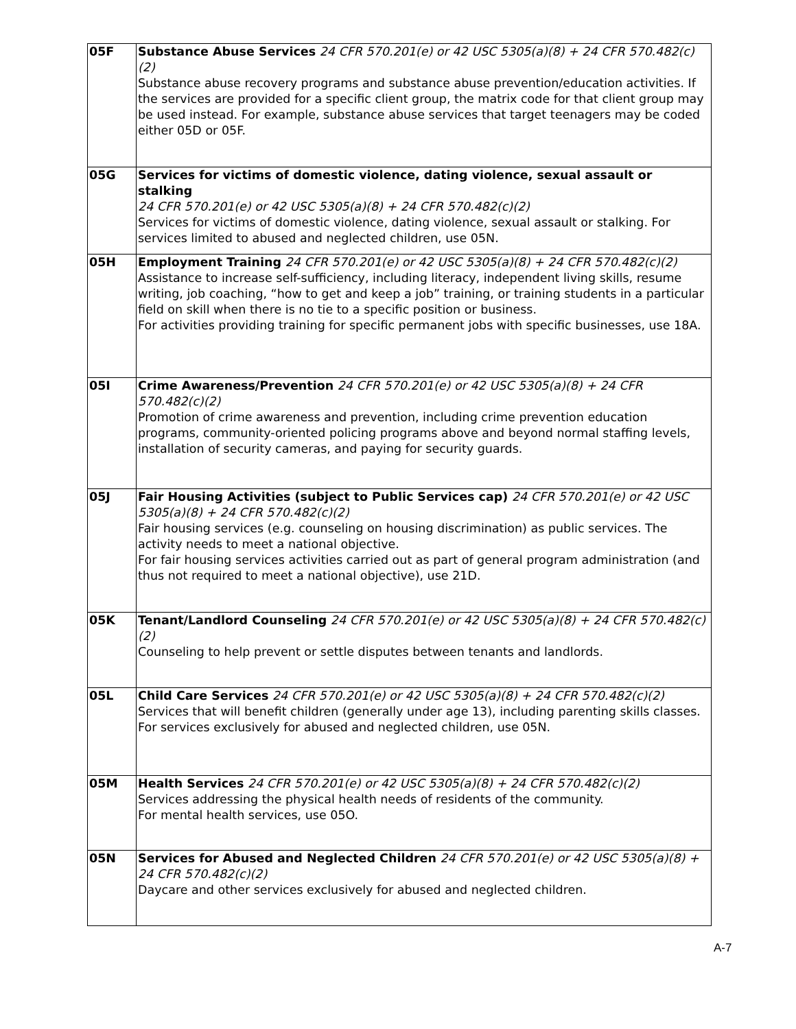| 05F | Substance Abuse Services 24 CFR 570.201(e) or 42 USC 5305(a)(8) + 24 CFR 570.482(c)(2) Substance abuse recovery programs and substance abuse prevention/education activities. If the services are provided for a specific client group, the matrix code for that client group may be used instead. For example, substance abuse services that target teenagers may be coded either 05D or 05F. |
| 05G | Services for victims of domestic violence, dating violence, sexual assault or stalking 24 CFR 570.201(e) or 42 USC 5305(a)(8) + 24 CFR 570.482(c)(2) Services for victims of domestic violence, dating violence, sexual assault or stalking. For services limited to abused and neglected children, use 05N. |
| 05H | Employment Training 24 CFR 570.201(e) or 42 USC 5305(a)(8) + 24 CFR 570.482(c)(2) Assistance to increase self-sufficiency, including literacy, independent living skills, resume writing, job coaching, “how to get and keep a job” training, or training students in a particular field on skill when there is no tie to a specific position or business. For activities providing training for specific permanent jobs with specific businesses, use 18A. |
| 05I | Crime Awareness/Prevention 24 CFR 570.201(e) or 42 USC 5305(a)(8) + 24 CFR 570.482(c)(2) Promotion of crime awareness and prevention, including crime prevention education programs, community-oriented policing programs above and beyond normal staffing levels, installation of security cameras, and paying for security guards. |
| 05J | Fair Housing Activities (subject to Public Services cap) 24 CFR 570.201(e) or 42 USC 5305(a)(8) + 24 CFR 570.482(c)(2) Fair housing services (e.g. counseling on housing discrimination) as public services. The activity needs to meet a national objective. For fair housing services activities carried out as part of general program administration (and thus not required to meet a national objective), use 21D. |
| 05K | Tenant/Landlord Counseling 24 CFR 570.201(e) or 42 USC 5305(a)(8) + 24 CFR 570.482(c)(2) Counseling to help prevent or settle disputes between tenants and landlords. |
| 05L | Child Care Services 24 CFR 570.201(e) or 42 USC 5305(a)(8) + 24 CFR 570.482(c)(2) Services that will benefit children (generally under age 13), including parenting skills classes. For services exclusively for abused and neglected children, use 05N. |
| 05M | Health Services 24 CFR 570.201(e) or 42 USC 5305(a)(8) + 24 CFR 570.482(c)(2) Services addressing the physical health needs of residents of the community. For mental health services, use 05O. |
| 05N | Services for Abused and Neglected Children 24 CFR 570.201(e) or 42 USC 5305(a)(8) + 24 CFR 570.482(c)(2) Daycare and other services exclusively for abused and neglected children. |
A-7